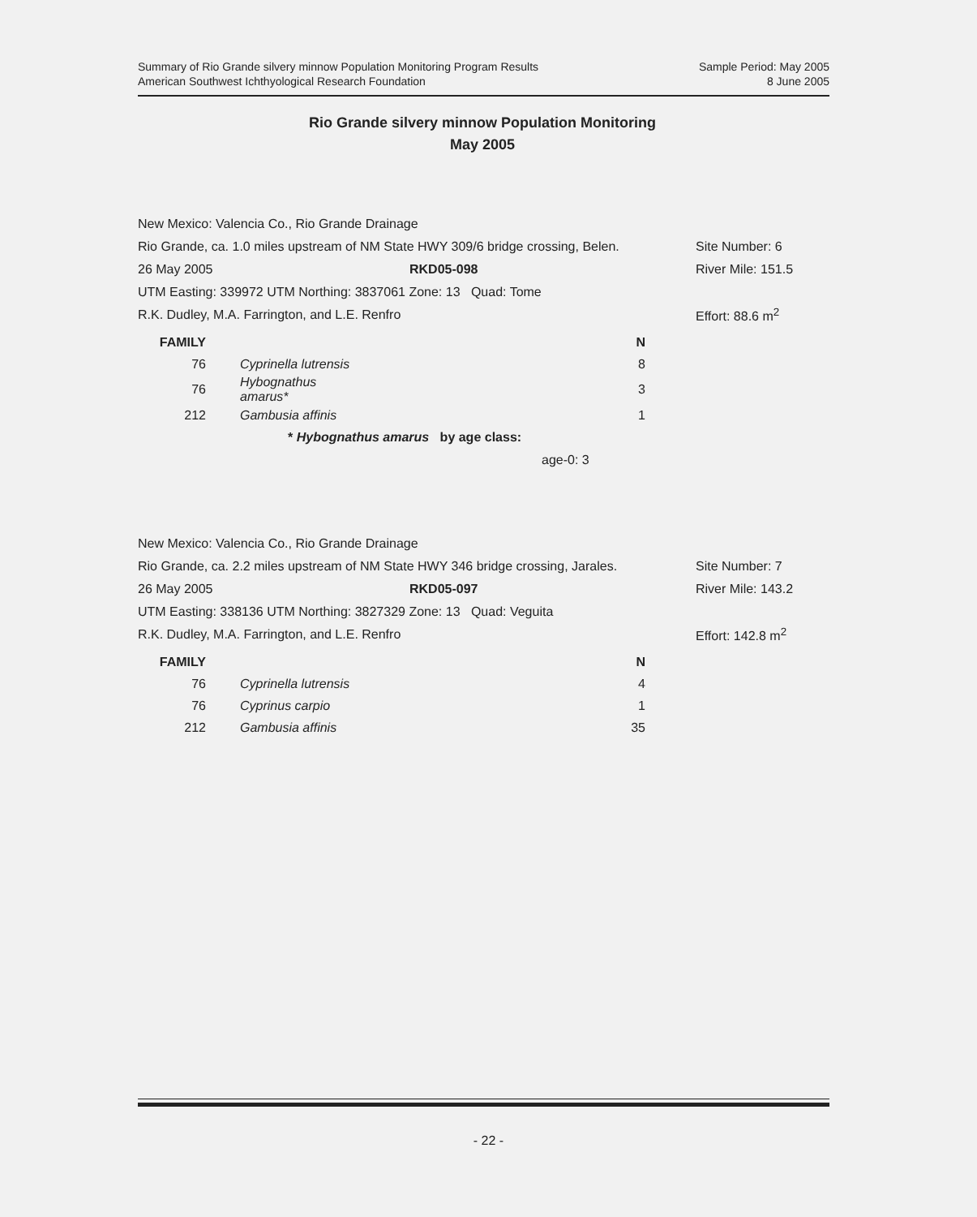Summary of Rio Grande silvery minnow Population Monitoring Program Results
American Southwest Ichthyological Research Foundation
Sample Period: May 2005
8 June 2005
Rio Grande silvery minnow Population Monitoring
May 2005
New Mexico: Valencia Co., Rio Grande Drainage
Rio Grande, ca. 1.0 miles upstream of NM State HWY 309/6 bridge crossing, Belen. Site Number: 6
26 May 2005 RKD05-098 River Mile: 151.5
UTM Easting: 339972 UTM Northing: 3837061 Zone: 13 Quad: Tome
R.K. Dudley, M.A. Farrington, and L.E. Renfro Effort: 88.6 m<sup>2</sup>
| FAMILY | | N |
| --- | --- | --- |
| 76 | Cyprinella lutrensis | 8 |
| 76 | Hybognathus amarus* | 3 |
| 212 | Gambusia affinis | 1 |
* Hybognathus amarus by age class:
age-0: 3
New Mexico: Valencia Co., Rio Grande Drainage
Rio Grande, ca. 2.2 miles upstream of NM State HWY 346 bridge crossing, Jarales. Site Number: 7
26 May 2005 RKD05-097 River Mile: 143.2
UTM Easting: 338136 UTM Northing: 3827329 Zone: 13 Quad: Veguita
R.K. Dudley, M.A. Farrington, and L.E. Renfro Effort: 142.8 m<sup>2</sup>
| FAMILY | | N |
| --- | --- | --- |
| 76 | Cyprinella lutrensis | 4 |
| 76 | Cyprinus carpio | 1 |
| 212 | Gambusia affinis | 35 |
- 22 -